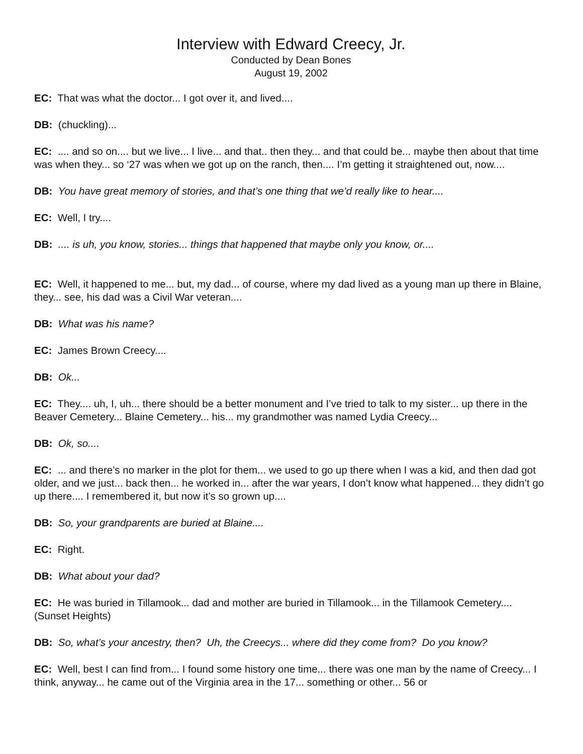Interview with Edward Creecy, Jr.
Conducted by Dean Bones
August 19, 2002
EC: That was what the doctor... I got over it, and lived....
DB: (chuckling)...
EC: .... and so on.... but we live... I live... and that.. then they... and that could be... maybe then about that time was when they... so ‘27 was when we got up on the ranch, then.... I’m getting it straightened out, now....
DB: You have great memory of stories, and that’s one thing that we’d really like to hear....
EC: Well, I try....
DB: .... is uh, you know, stories... things that happened that maybe only you know, or....
EC: Well, it happened to me... but, my dad... of course, where my dad lived as a young man up there in Blaine, they... see, his dad was a Civil War veteran....
DB: What was his name?
EC: James Brown Creecy....
DB: Ok...
EC: They.... uh, I, uh... there should be a better monument and I’ve tried to talk to my sister... up there in the Beaver Cemetery... Blaine Cemetery... his... my grandmother was named Lydia Creecy...
DB: Ok, so....
EC: ... and there’s no marker in the plot for them... we used to go up there when I was a kid, and then dad got older, and we just... back then... he worked in... after the war years, I don’t know what happened... they didn’t go up there.... I remembered it, but now it’s so grown up....
DB: So, your grandparents are buried at Blaine....
EC: Right.
DB: What about your dad?
EC: He was buried in Tillamook... dad and mother are buried in Tillamook... in the Tillamook Cemetery.... (Sunset Heights)
DB: So, what’s your ancestry, then? Uh, the Creecys... where did they come from? Do you know?
EC: Well, best I can find from... I found some history one time... there was one man by the name of Creecy... I think, anyway... he came out of the Virginia area in the 17... something or other... 56 or